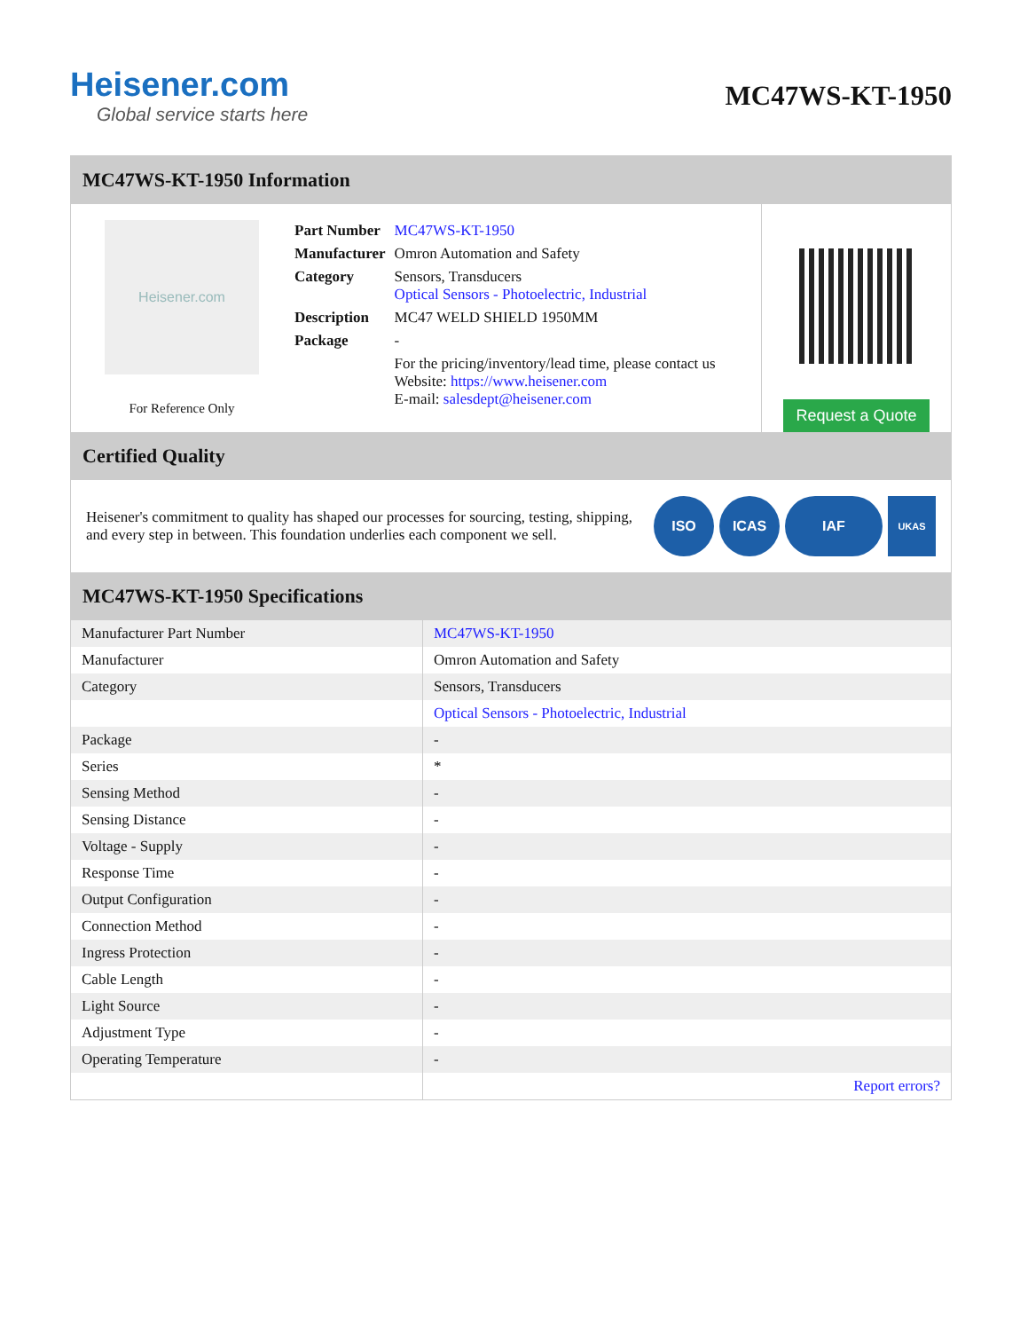Heisener.com
Global service starts here
MC47WS-KT-1950
MC47WS-KT-1950 Information
Heisener.com
For Reference Only
| Part Number | MC47WS-KT-1950 |
| Manufacturer | Omron Automation and Safety |
| Category | Sensors, Transducers Optical Sensors - Photoelectric, Industrial |
| Description | MC47 WELD SHIELD 1950MM |
| Package | - |
| | For the pricing/inventory/lead time, please contact us Website: https://www.heisener.com E-mail: salesdept@heisener.com |
Request a Quote
Certified Quality
Heisener's commitment to quality has shaped our processes for sourcing, testing, shipping, and every step in between. This foundation underlies each component we sell.
ISO ICAS IAF UKAS
MC47WS-KT-1950 Specifications
| Manufacturer Part Number | MC47WS-KT-1950 |
| Manufacturer | Omron Automation and Safety |
| Category | Sensors, Transducers |
| | Optical Sensors - Photoelectric, Industrial |
| Package | - |
| Series | * |
| Sensing Method | - |
| Sensing Distance | - |
| Voltage - Supply | - |
| Response Time | - |
| Output Configuration | - |
| Connection Method | - |
| Ingress Protection | - |
| Cable Length | - |
| Light Source | - |
| Adjustment Type | - |
| Operating Temperature | - |
| | Report errors? |